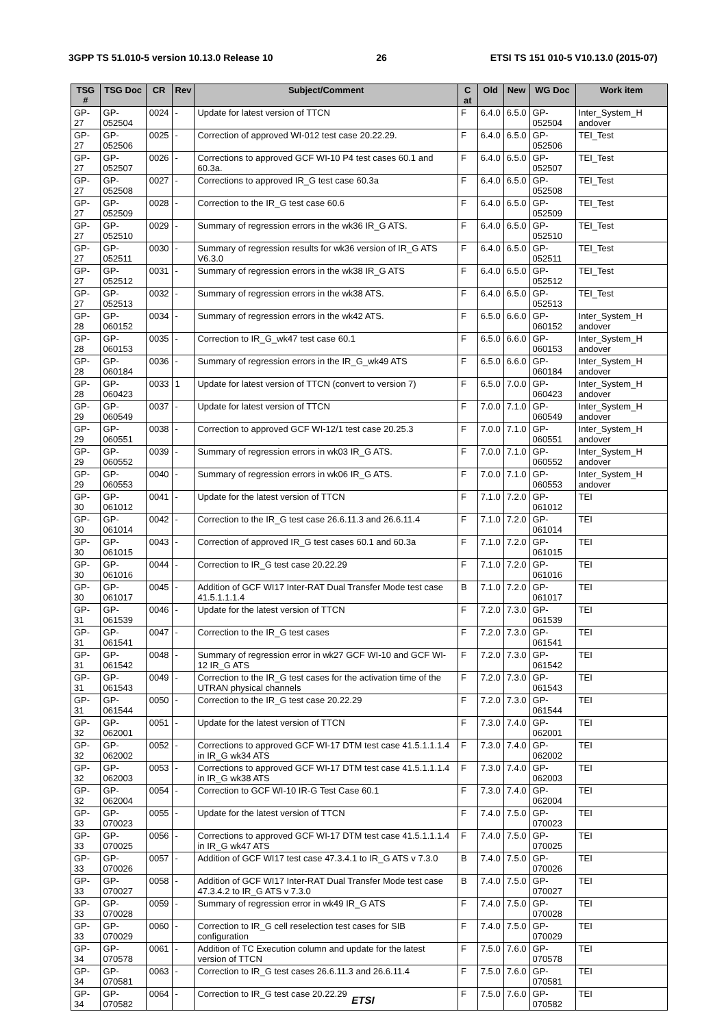3GPP TS 51.010-5 version 10.13.0 Release 10 26 ETSI TS 151 010-5 V10.13.0 (2015-07)
| TSG # | TSG Doc | CR | Rev | Subject/Comment | C at | Old | New | WG Doc | Work item |
| --- | --- | --- | --- | --- | --- | --- | --- | --- | --- |
| GP-27 | GP-052504 | 0024 | - | Update for latest version of TTCN | F | 6.4.0 | 6.5.0 | GP-052504 | Inter_System_H andover |
| GP-27 | GP-052506 | 0025 | - | Correction of approved WI-012 test case 20.22.29. | F | 6.4.0 | 6.5.0 | GP-052506 | TEI_Test |
| GP-27 | GP-052507 | 0026 | - | Corrections to approved GCF WI-10 P4 test cases 60.1 and 60.3a. | F | 6.4.0 | 6.5.0 | GP-052507 | TEI_Test |
| GP-27 | GP-052508 | 0027 | - | Corrections to approved IR_G test case 60.3a | F | 6.4.0 | 6.5.0 | GP-052508 | TEI_Test |
| GP-27 | GP-052509 | 0028 | - | Correction to the IR_G test case 60.6 | F | 6.4.0 | 6.5.0 | GP-052509 | TEI_Test |
| GP-27 | GP-052510 | 0029 | - | Summary of regression errors in the wk36 IR_G ATS. | F | 6.4.0 | 6.5.0 | GP-052510 | TEI_Test |
| GP-27 | GP-052511 | 0030 | - | Summary of regression results for wk36 version of IR_G ATS V6.3.0 | F | 6.4.0 | 6.5.0 | GP-052511 | TEI_Test |
| GP-27 | GP-052512 | 0031 | - | Summary of regression errors in the wk38 IR_G ATS | F | 6.4.0 | 6.5.0 | GP-052512 | TEI_Test |
| GP-27 | GP-052513 | 0032 | - | Summary of regression errors in the wk38 ATS. | F | 6.4.0 | 6.5.0 | GP-052513 | TEI_Test |
| GP-28 | GP-060152 | 0034 | - | Summary of regression errors in the wk42 ATS. | F | 6.5.0 | 6.6.0 | GP-060152 | Inter_System_H andover |
| GP-28 | GP-060153 | 0035 | - | Correction to IR_G_wk47 test case 60.1 | F | 6.5.0 | 6.6.0 | GP-060153 | Inter_System_H andover |
| GP-28 | GP-060184 | 0036 | - | Summary of regression errors in the IR_G_wk49 ATS | F | 6.5.0 | 6.6.0 | GP-060184 | Inter_System_H andover |
| GP-28 | GP-060423 | 0033 | 1 | Update for latest version of TTCN (convert to version 7) | F | 6.5.0 | 7.0.0 | GP-060423 | Inter_System_H andover |
| GP-29 | GP-060549 | 0037 | - | Update for latest version of TTCN | F | 7.0.0 | 7.1.0 | GP-060549 | Inter_System_H andover |
| GP-29 | GP-060551 | 0038 | - | Correction to approved GCF WI-12/1 test case 20.25.3 | F | 7.0.0 | 7.1.0 | GP-060551 | Inter_System_H andover |
| GP-29 | GP-060552 | 0039 | - | Summary of regression errors in wk03 IR_G ATS. | F | 7.0.0 | 7.1.0 | GP-060552 | Inter_System_H andover |
| GP-29 | GP-060553 | 0040 | - | Summary of regression errors in wk06 IR_G ATS. | F | 7.0.0 | 7.1.0 | GP-060553 | Inter_System_H andover |
| GP-30 | GP-061012 | 0041 | - | Update for the latest version of TTCN | F | 7.1.0 | 7.2.0 | GP-061012 | TEI |
| GP-30 | GP-061014 | 0042 | - | Correction to the IR_G test case 26.6.11.3 and 26.6.11.4 | F | 7.1.0 | 7.2.0 | GP-061014 | TEI |
| GP-30 | GP-061015 | 0043 | - | Correction of approved IR_G test cases 60.1 and 60.3a | F | 7.1.0 | 7.2.0 | GP-061015 | TEI |
| GP-30 | GP-061016 | 0044 | - | Correction to IR_G test case 20.22.29 | F | 7.1.0 | 7.2.0 | GP-061016 | TEI |
| GP-30 | GP-061017 | 0045 | - | Addition of GCF WI17 Inter-RAT Dual Transfer Mode test case 41.5.1.1.1.4 | B | 7.1.0 | 7.2.0 | GP-061017 | TEI |
| GP-31 | GP-061539 | 0046 | - | Update for the latest version of TTCN | F | 7.2.0 | 7.3.0 | GP-061539 | TEI |
| GP-31 | GP-061541 | 0047 | - | Correction to the IR_G test cases | F | 7.2.0 | 7.3.0 | GP-061541 | TEI |
| GP-31 | GP-061542 | 0048 | - | Summary of regression error in wk27 GCF WI-10 and GCF WI-12 IR_G ATS | F | 7.2.0 | 7.3.0 | GP-061542 | TEI |
| GP-31 | GP-061543 | 0049 | - | Correction to the IR_G test cases for the activation time of the UTRAN physical channels | F | 7.2.0 | 7.3.0 | GP-061543 | TEI |
| GP-31 | GP-061544 | 0050 | - | Correction to the IR_G test case 20.22.29 | F | 7.2.0 | 7.3.0 | GP-061544 | TEI |
| GP-32 | GP-062001 | 0051 | - | Update for the latest version of TTCN | F | 7.3.0 | 7.4.0 | GP-062001 | TEI |
| GP-32 | GP-062002 | 0052 | - | Corrections to approved GCF WI-17 DTM test case 41.5.1.1.1.4 in IR_G wk34 ATS | F | 7.3.0 | 7.4.0 | GP-062002 | TEI |
| GP-32 | GP-062003 | 0053 | - | Corrections to approved GCF WI-17 DTM test case 41.5.1.1.1.4 in IR_G wk38 ATS | F | 7.3.0 | 7.4.0 | GP-062003 | TEI |
| GP-32 | GP-062004 | 0054 | - | Correction to GCF WI-10 IR-G Test Case 60.1 | F | 7.3.0 | 7.4.0 | GP-062004 | TEI |
| GP-33 | GP-070023 | 0055 | - | Update for the latest version of TTCN | F | 7.4.0 | 7.5.0 | GP-070023 | TEI |
| GP-33 | GP-070025 | 0056 | - | Corrections to approved GCF WI-17 DTM test case 41.5.1.1.1.4 in IR_G wk47 ATS | F | 7.4.0 | 7.5.0 | GP-070025 | TEI |
| GP-33 | GP-070026 | 0057 | - | Addition of GCF WI17 test case 47.3.4.1 to IR_G ATS v 7.3.0 | B | 7.4.0 | 7.5.0 | GP-070026 | TEI |
| GP-33 | GP-070027 | 0058 | - | Addition of GCF WI17 Inter-RAT Dual Transfer Mode test case 47.3.4.2 to IR_G ATS v 7.3.0 | B | 7.4.0 | 7.5.0 | GP-070027 | TEI |
| GP-33 | GP-070028 | 0059 | - | Summary of regression error in wk49 IR_G ATS | F | 7.4.0 | 7.5.0 | GP-070028 | TEI |
| GP-33 | GP-070029 | 0060 | - | Correction to IR_G cell reselection test cases for SIB configuration | F | 7.4.0 | 7.5.0 | GP-070029 | TEI |
| GP-34 | GP-070578 | 0061 | - | Addition of TC Execution column and update for the latest version of TTCN | F | 7.5.0 | 7.6.0 | GP-070578 | TEI |
| GP-34 | GP-070581 | 0063 | - | Correction to IR_G test cases 26.6.11.3 and 26.6.11.4 | F | 7.5.0 | 7.6.0 | GP-070581 | TEI |
| GP-34 | GP-070582 | 0064 | - | Correction to IR_G test case 20.22.29 | F | 7.5.0 | 7.6.0 | GP-070582 | TEI |
ETSI